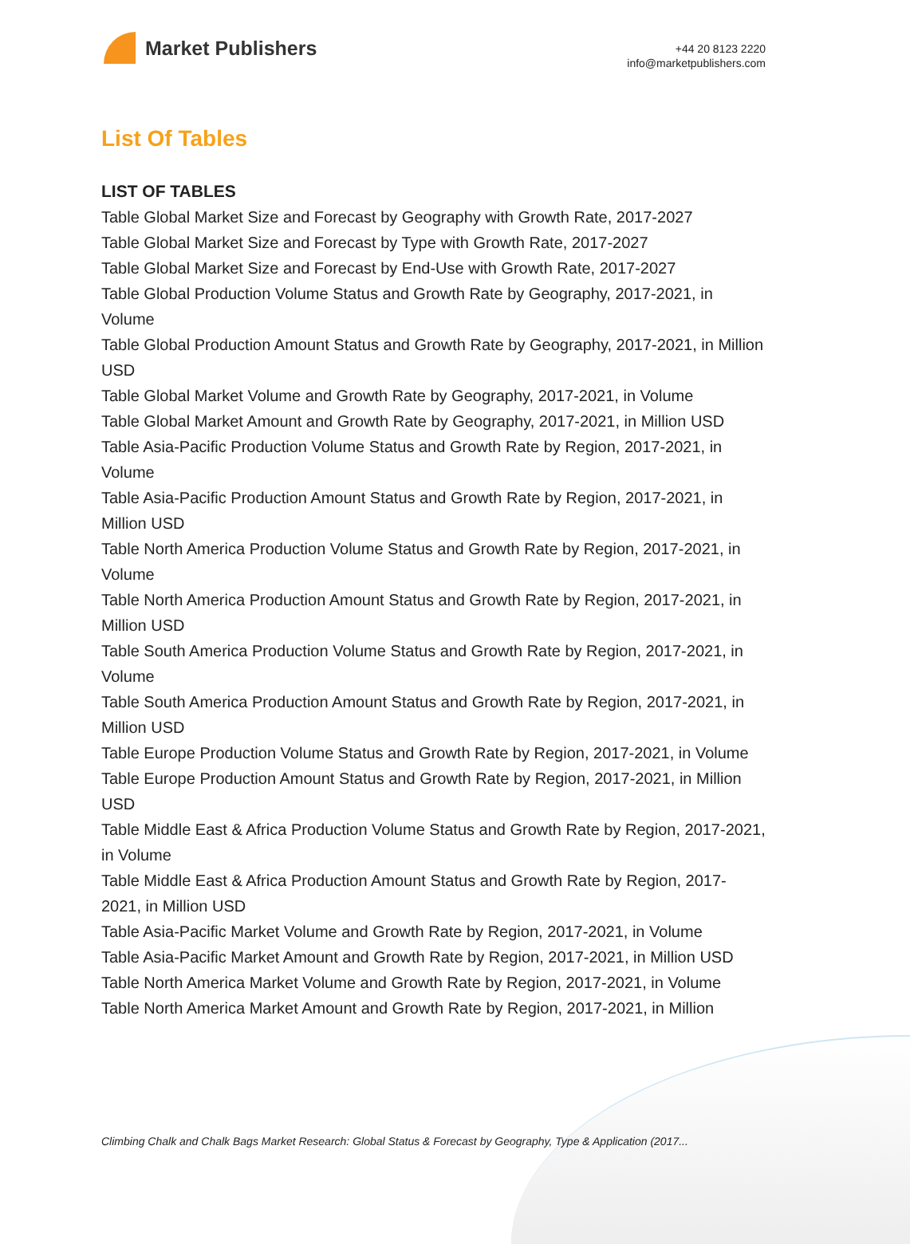Market Publishers
+44 20 8123 2220
info@marketpublishers.com
List Of Tables
LIST OF TABLES
Table Global Market Size and Forecast by Geography with Growth Rate, 2017-2027
Table Global Market Size and Forecast by Type with Growth Rate, 2017-2027
Table Global Market Size and Forecast by End-Use with Growth Rate, 2017-2027
Table Global Production Volume Status and Growth Rate by Geography, 2017-2021, in Volume
Table Global Production Amount Status and Growth Rate by Geography, 2017-2021, in Million USD
Table Global Market Volume and Growth Rate by Geography, 2017-2021, in Volume
Table Global Market Amount and Growth Rate by Geography, 2017-2021, in Million USD
Table Asia-Pacific Production Volume Status and Growth Rate by Region, 2017-2021, in Volume
Table Asia-Pacific Production Amount Status and Growth Rate by Region, 2017-2021, in Million USD
Table North America Production Volume Status and Growth Rate by Region, 2017-2021, in Volume
Table North America Production Amount Status and Growth Rate by Region, 2017-2021, in Million USD
Table South America Production Volume Status and Growth Rate by Region, 2017-2021, in Volume
Table South America Production Amount Status and Growth Rate by Region, 2017-2021, in Million USD
Table Europe Production Volume Status and Growth Rate by Region, 2017-2021, in Volume
Table Europe Production Amount Status and Growth Rate by Region, 2017-2021, in Million USD
Table Middle East & Africa Production Volume Status and Growth Rate by Region, 2017-2021, in Volume
Table Middle East & Africa Production Amount Status and Growth Rate by Region, 2017-2021, in Million USD
Table Asia-Pacific Market Volume and Growth Rate by Region, 2017-2021, in Volume
Table Asia-Pacific Market Amount and Growth Rate by Region, 2017-2021, in Million USD
Table North America Market Volume and Growth Rate by Region, 2017-2021, in Volume
Table North America Market Amount and Growth Rate by Region, 2017-2021, in Million
Climbing Chalk and Chalk Bags Market Research: Global Status & Forecast by Geography, Type & Application (2017...